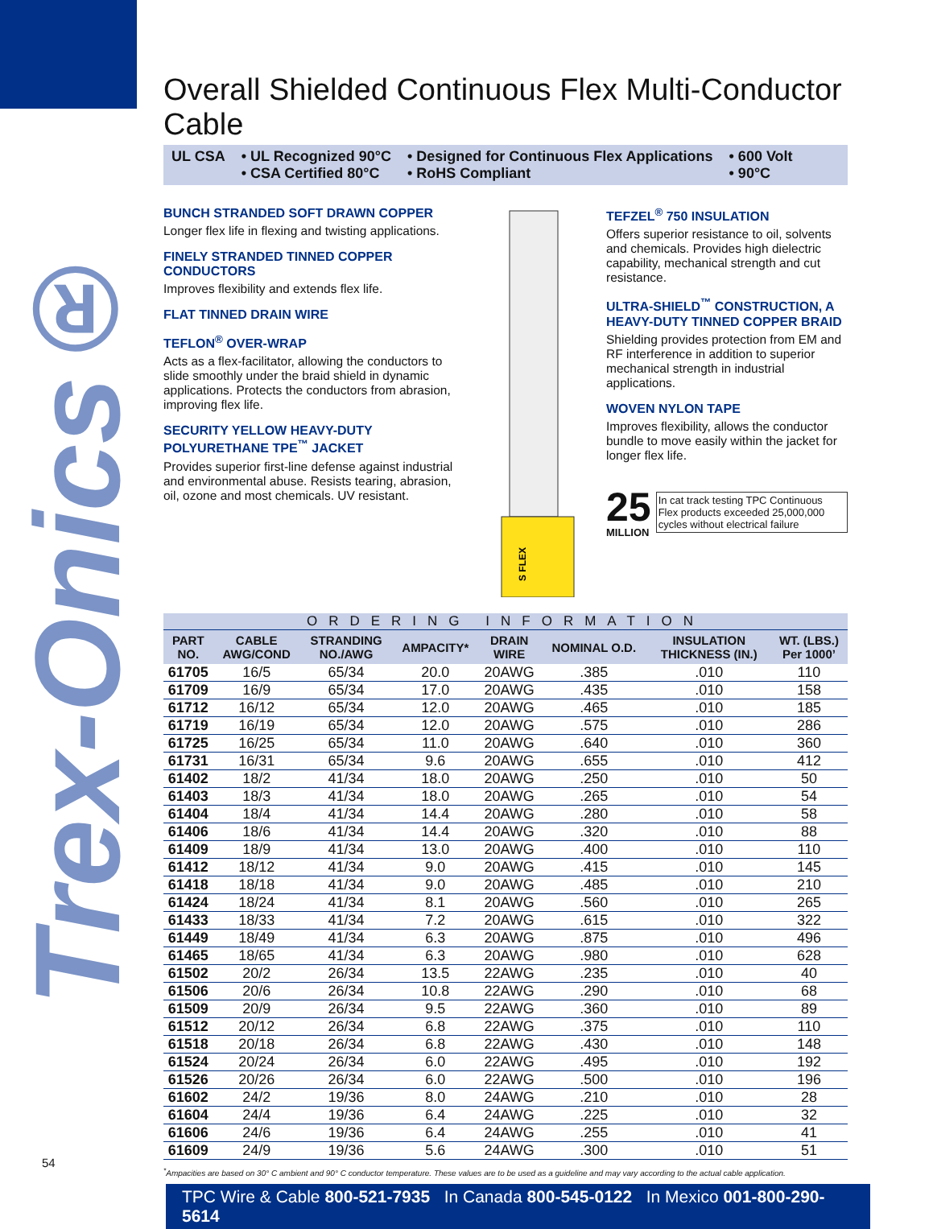Trex-Onics®
Overall Shielded Continuous Flex Multi-Conductor Cable
UL CSA • UL Recognized 90°C
• CSA Certified 80°C
• Designed for Continuous Flex Applications
• RoHS Compliant
• 600 Volt
• 90°C
BUNCH STRANDED SOFT DRAWN COPPER
Longer flex life in flexing and twisting applications.
FINELY STRANDED TINNED COPPER CONDUCTORS
Improves flexibility and extends flex life.
FLAT TINNED DRAIN WIRE
TEFLON<sup>®</sup> OVER-WRAP
Acts as a flex-facilitator, allowing the conductors to slide smoothly under the braid shield in dynamic applications. Protects the conductors from abrasion, improving flex life.
SECURITY YELLOW HEAVY-DUTY POLYURETHANE TPE<sup>™</sup> JACKET
Provides superior first-line defense against industrial and environmental abuse. Resists tearing, abrasion, oil, ozone and most chemicals. UV resistant.
S FLEX
TEFZEL<sup>®</sup> 750 INSULATION
Offers superior resistance to oil, solvents and chemicals. Provides high dielectric capability, mechanical strength and cut resistance.
ULTRA-SHIELD<sup>™</sup> CONSTRUCTION, A HEAVY-DUTY TINNED COPPER BRAID
Shielding provides protection from EM and RF interference in addition to superior mechanical strength in industrial applications.
WOVEN NYLON TAPE
Improves flexibility, allows the conductor bundle to move easily within the jacket for longer flex life.
25
MILLION
In cat track testing TPC Continuous Flex products exceeded 25,000,000 cycles without electrical failure
| ORDERING INFORMATION | | | | | | | |
| PART NO. | CABLE AWG/COND | STRANDING NO./AWG | AMPACITY* | DRAIN WIRE | NOMINAL O.D. | INSULATION THICKNESS (IN.) | WT. (LBS.) Per 1000’ |
| 61705 | 16/5 | 65/34 | 20.0 | 20AWG | .385 | .010 | 110 |
| 61709 | 16/9 | 65/34 | 17.0 | 20AWG | .435 | .010 | 158 |
| 61712 | 16/12 | 65/34 | 12.0 | 20AWG | .465 | .010 | 185 |
| 61719 | 16/19 | 65/34 | 12.0 | 20AWG | .575 | .010 | 286 |
| 61725 | 16/25 | 65/34 | 11.0 | 20AWG | .640 | .010 | 360 |
| 61731 | 16/31 | 65/34 | 9.6 | 20AWG | .655 | .010 | 412 |
| 61402 | 18/2 | 41/34 | 18.0 | 20AWG | .250 | .010 | 50 |
| 61403 | 18/3 | 41/34 | 18.0 | 20AWG | .265 | .010 | 54 |
| 61404 | 18/4 | 41/34 | 14.4 | 20AWG | .280 | .010 | 58 |
| 61406 | 18/6 | 41/34 | 14.4 | 20AWG | .320 | .010 | 88 |
| 61409 | 18/9 | 41/34 | 13.0 | 20AWG | .400 | .010 | 110 |
| 61412 | 18/12 | 41/34 | 9.0 | 20AWG | .415 | .010 | 145 |
| 61418 | 18/18 | 41/34 | 9.0 | 20AWG | .485 | .010 | 210 |
| 61424 | 18/24 | 41/34 | 8.1 | 20AWG | .560 | .010 | 265 |
| 61433 | 18/33 | 41/34 | 7.2 | 20AWG | .615 | .010 | 322 |
| 61449 | 18/49 | 41/34 | 6.3 | 20AWG | .875 | .010 | 496 |
| 61465 | 18/65 | 41/34 | 6.3 | 20AWG | .980 | .010 | 628 |
| 61502 | 20/2 | 26/34 | 13.5 | 22AWG | .235 | .010 | 40 |
| 61506 | 20/6 | 26/34 | 10.8 | 22AWG | .290 | .010 | 68 |
| 61509 | 20/9 | 26/34 | 9.5 | 22AWG | .360 | .010 | 89 |
| 61512 | 20/12 | 26/34 | 6.8 | 22AWG | .375 | .010 | 110 |
| 61518 | 20/18 | 26/34 | 6.8 | 22AWG | .430 | .010 | 148 |
| 61524 | 20/24 | 26/34 | 6.0 | 22AWG | .495 | .010 | 192 |
| 61526 | 20/26 | 26/34 | 6.0 | 22AWG | .500 | .010 | 196 |
| 61602 | 24/2 | 19/36 | 8.0 | 24AWG | .210 | .010 | 28 |
| 61604 | 24/4 | 19/36 | 6.4 | 24AWG | .225 | .010 | 32 |
| 61606 | 24/6 | 19/36 | 6.4 | 24AWG | .255 | .010 | 41 |
| 61609 | 24/9 | 19/36 | 5.6 | 24AWG | .300 | .010 | 51 |
<sup>*</sup> Ampacities are based on 30° C ambient and 90° C conductor temperature. These values are to be used as a guideline and may vary according to the actual cable application.
TPC Wire & Cable 800-521-7935 In Canada 800-545-0122 In Mexico 001-800-290-5614
54